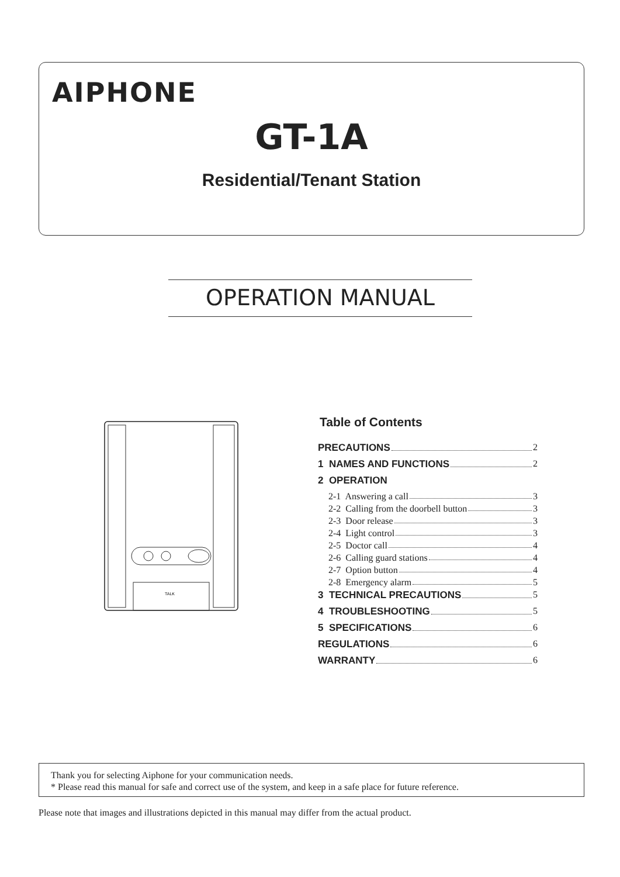AIPHONE
GT-1A
Residential/Tenant Station
OPERATION MANUAL
TALK
Table of Contents
PRECAUTIONS 2
1 NAMES AND FUNCTIONS 2
2 OPERATION
2-1 Answering a call 3
2-2 Calling from the doorbell button 3
2-3 Door release 3
2-4 Light control 3
2-5 Doctor call 4
2-6 Calling guard stations 4
2-7 Option button 4
2-8 Emergency alarm 5
3 TECHNICAL PRECAUTIONS 5
4 TROUBLESHOOTING 5
5 SPECIFICATIONS 6
REGULATIONS 6
WARRANTY 6
Thank you for selecting Aiphone for your communication needs.
* Please read this manual for safe and correct use of the system, and keep in a safe place for future reference.
Please note that images and illustrations depicted in this manual may differ from the actual product.